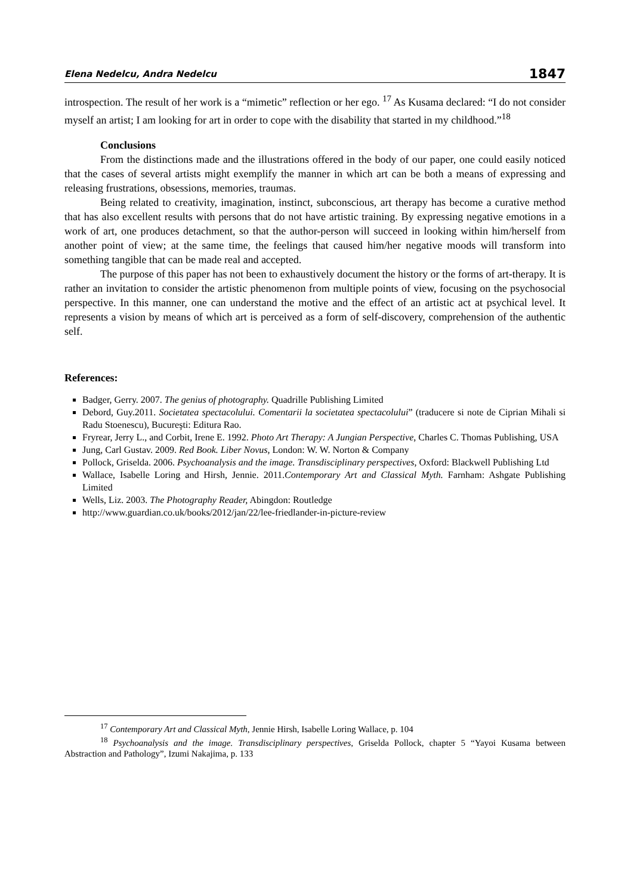Elena Nedelcu, Andra Nedelcu 1847
introspection. The result of her work is a “mimetic” reflection or her ego. <sup>17</sup> As Kusama declared: “I do not consider myself an artist; I am looking for art in order to cope with the disability that started in my childhood.”<sup>18</sup>
Conclusions
From the distinctions made and the illustrations offered in the body of our paper, one could easily noticed that the cases of several artists might exemplify the manner in which art can be both a means of expressing and releasing frustrations, obsessions, memories, traumas.
Being related to creativity, imagination, instinct, subconscious, art therapy has become a curative method that has also excellent results with persons that do not have artistic training. By expressing negative emotions in a work of art, one produces detachment, so that the author-person will succeed in looking within him/herself from another point of view; at the same time, the feelings that caused him/her negative moods will transform into something tangible that can be made real and accepted.
The purpose of this paper has not been to exhaustively document the history or the forms of art-therapy. It is rather an invitation to consider the artistic phenomenon from multiple points of view, focusing on the psychosocial perspective. In this manner, one can understand the motive and the effect of an artistic act at psychical level. It represents a vision by means of which art is perceived as a form of self-discovery, comprehension of the authentic self.
References:
Badger, Gerry. 2007. The genius of photography. Quadrille Publishing Limited
Debord, Guy.2011. Societatea spectacolului. Comentarii la societatea spectacolului” (traducere si note de Ciprian Mihali si Radu Stoenescu), Bucureşti: Editura Rao.
Fryrear, Jerry L., and Corbit, Irene E. 1992. Photo Art Therapy: A Jungian Perspective, Charles C. Thomas Publishing, USA
Jung, Carl Gustav. 2009. Red Book. Liber Novus, London: W. W. Norton & Company
Pollock, Griselda. 2006. Psychoanalysis and the image. Transdisciplinary perspectives, Oxford: Blackwell Publishing Ltd
Wallace, Isabelle Loring and Hirsh, Jennie. 2011.Contemporary Art and Classical Myth. Farnham: Ashgate Publishing Limited
Wells, Liz. 2003. The Photography Reader, Abingdon: Routledge
http://www.guardian.co.uk/books/2012/jan/22/lee-friedlander-in-picture-review
<sup>17</sup> Contemporary Art and Classical Myth, Jennie Hirsh, Isabelle Loring Wallace, p. 104
<sup>18</sup> Psychoanalysis and the image. Transdisciplinary perspectives, Griselda Pollock, chapter 5 “Yayoi Kusama between Abstraction and Pathology”, Izumi Nakajima, p. 133